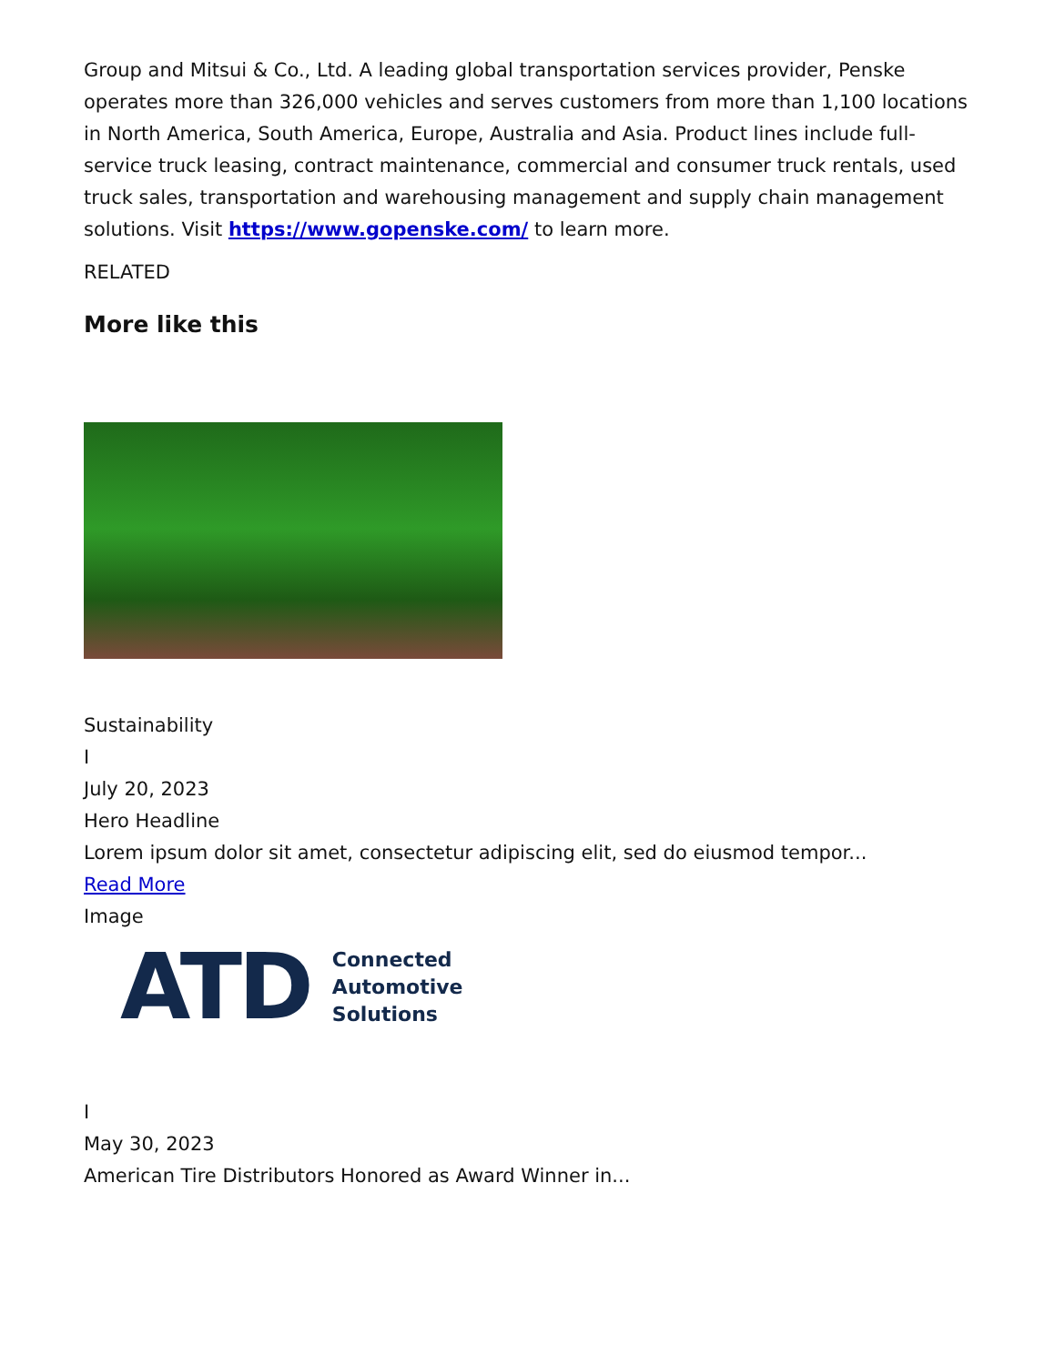Group and Mitsui & Co., Ltd. A leading global transportation services provider, Penske operates more than 326,000 vehicles and serves customers from more than 1,100 locations in North America, South America, Europe, Australia and Asia. Product lines include full-service truck leasing, contract maintenance, commercial and consumer truck rentals, used truck sales, transportation and warehousing management and supply chain management solutions. Visit https://www.gopenske.com/ to learn more.
RELATED
More like this
Sustainability
I
July 20, 2023
Hero Headline
Lorem ipsum dolor sit amet, consectetur adipiscing elit, sed do eiusmod tempor...
Read More
Image
ATD Connected
Automotive
Solutions
I
May 30, 2023
American Tire Distributors Honored as Award Winner in...